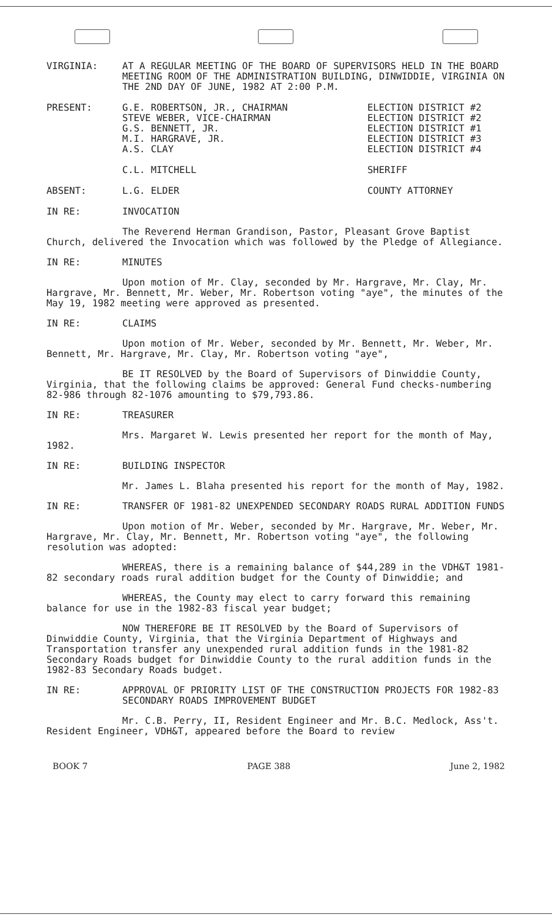VIRGINIA: AT A REGULAR MEETING OF THE BOARD OF SUPERVISORS HELD IN THE BOARD MEETING ROOM OF THE ADMINISTRATION BUILDING, DINWIDDIE, VIRGINIA ON THE 2ND DAY OF JUNE, 1982 AT 2:00 P.M.
PRESENT: G.E. ROBERTSON, JR., CHAIRMAN
STEVE WEBER, VICE-CHAIRMAN
G.S. BENNETT, JR.
M.I. HARGRAVE, JR.
A.S. CLAY
C.L. MITCHELL
ELECTION DISTRICT #2
ELECTION DISTRICT #2
ELECTION DISTRICT #1
ELECTION DISTRICT #3
ELECTION DISTRICT #4
SHERIFF
ABSENT: L.G. ELDER COUNTY ATTORNEY
IN RE: INVOCATION
The Reverend Herman Grandison, Pastor, Pleasant Grove Baptist Church, delivered the Invocation which was followed by the Pledge of Allegiance.
IN RE: MINUTES
Upon motion of Mr. Clay, seconded by Mr. Hargrave, Mr. Clay, Mr. Hargrave, Mr. Bennett, Mr. Weber, Mr. Robertson voting "aye", the minutes of the May 19, 1982 meeting were approved as presented.
IN RE: CLAIMS
Upon motion of Mr. Weber, seconded by Mr. Bennett, Mr. Weber, Mr. Bennett, Mr. Hargrave, Mr. Clay, Mr. Robertson voting "aye",
BE IT RESOLVED by the Board of Supervisors of Dinwiddie County, Virginia, that the following claims be approved: General Fund checks-numbering 82-986 through 82-1076 amounting to $79,793.86.
IN RE: TREASURER
Mrs. Margaret W. Lewis presented her report for the month of May, 1982.
IN RE: BUILDING INSPECTOR
Mr. James L. Blaha presented his report for the month of May, 1982.
IN RE: TRANSFER OF 1981-82 UNEXPENDED SECONDARY ROADS RURAL ADDITION FUNDS
Upon motion of Mr. Weber, seconded by Mr. Hargrave, Mr. Weber, Mr. Hargrave, Mr. Clay, Mr. Bennett, Mr. Robertson voting "aye", the following resolution was adopted:
WHEREAS, there is a remaining balance of $44,289 in the VDH&T 1981-82 secondary roads rural addition budget for the County of Dinwiddie; and
WHEREAS, the County may elect to carry forward this remaining balance for use in the 1982-83 fiscal year budget;
NOW THEREFORE BE IT RESOLVED by the Board of Supervisors of Dinwiddie County, Virginia, that the Virginia Department of Highways and Transportation transfer any unexpended rural addition funds in the 1981-82 Secondary Roads budget for Dinwiddie County to the rural addition funds in the 1982-83 Secondary Roads budget.
IN RE: APPROVAL OF PRIORITY LIST OF THE CONSTRUCTION PROJECTS FOR 1982-83 SECONDARY ROADS IMPROVEMENT BUDGET
Mr. C.B. Perry, II, Resident Engineer and Mr. B.C. Medlock, Ass't. Resident Engineer, VDH&T, appeared before the Board to review
BOOK 7 PAGE 388 June 2, 1982